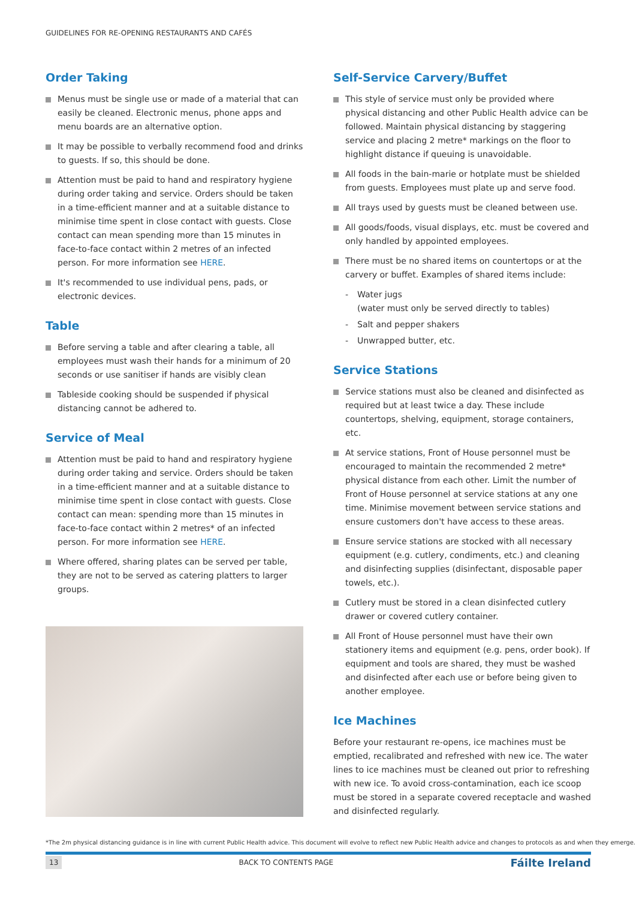GUIDELINES FOR RE-OPENING RESTAURANTS AND CAFÉS
Order Taking
Menus must be single use or made of a material that can easily be cleaned. Electronic menus, phone apps and menu boards are an alternative option.
It may be possible to verbally recommend food and drinks to guests. If so, this should be done.
Attention must be paid to hand and respiratory hygiene during order taking and service. Orders should be taken in a time-efficient manner and at a suitable distance to minimise time spent in close contact with guests. Close contact can mean spending more than 15 minutes in face-to-face contact within 2 metres of an infected person. For more information see HERE.
It's recommended to use individual pens, pads, or electronic devices.
Table
Before serving a table and after clearing a table, all employees must wash their hands for a minimum of 20 seconds or use sanitiser if hands are visibly clean
Tableside cooking should be suspended if physical distancing cannot be adhered to.
Service of Meal
Attention must be paid to hand and respiratory hygiene during order taking and service. Orders should be taken in a time-efficient manner and at a suitable distance to minimise time spent in close contact with guests. Close contact can mean: spending more than 15 minutes in face-to-face contact within 2 metres* of an infected person. For more information see HERE.
Where offered, sharing plates can be served per table, they are not to be served as catering platters to larger groups.
Self-Service Carvery/Buffet
This style of service must only be provided where physical distancing and other Public Health advice can be followed. Maintain physical distancing by staggering service and placing 2 metre* markings on the floor to highlight distance if queuing is unavoidable.
All foods in the bain-marie or hotplate must be shielded from guests. Employees must plate up and serve food.
All trays used by guests must be cleaned between use.
All goods/foods, visual displays, etc. must be covered and only handled by appointed employees.
There must be no shared items on countertops or at the carvery or buffet. Examples of shared items include:
- Water jugs
(water must only be served directly to tables)
- Salt and pepper shakers
- Unwrapped butter, etc.
Service Stations
Service stations must also be cleaned and disinfected as required but at least twice a day. These include countertops, shelving, equipment, storage containers, etc.
At service stations, Front of House personnel must be encouraged to maintain the recommended 2 metre* physical distance from each other. Limit the number of Front of House personnel at service stations at any one time. Minimise movement between service stations and ensure customers don't have access to these areas.
Ensure service stations are stocked with all necessary equipment (e.g. cutlery, condiments, etc.) and cleaning and disinfecting supplies (disinfectant, disposable paper towels, etc.).
Cutlery must be stored in a clean disinfected cutlery drawer or covered cutlery container.
All Front of House personnel must have their own stationery items and equipment (e.g. pens, order book). If equipment and tools are shared, they must be washed and disinfected after each use or before being given to another employee.
Ice Machines
Before your restaurant re-opens, ice machines must be emptied, recalibrated and refreshed with new ice. The water lines to ice machines must be cleaned out prior to refreshing with new ice. To avoid cross-contamination, each ice scoop must be stored in a separate covered receptacle and washed and disinfected regularly.
*The 2m physical distancing guidance is in line with current Public Health advice. This document will evolve to reflect new Public Health advice and changes to protocols as and when they emerge.
13 BACK TO CONTENTS PAGE Fáilte Ireland